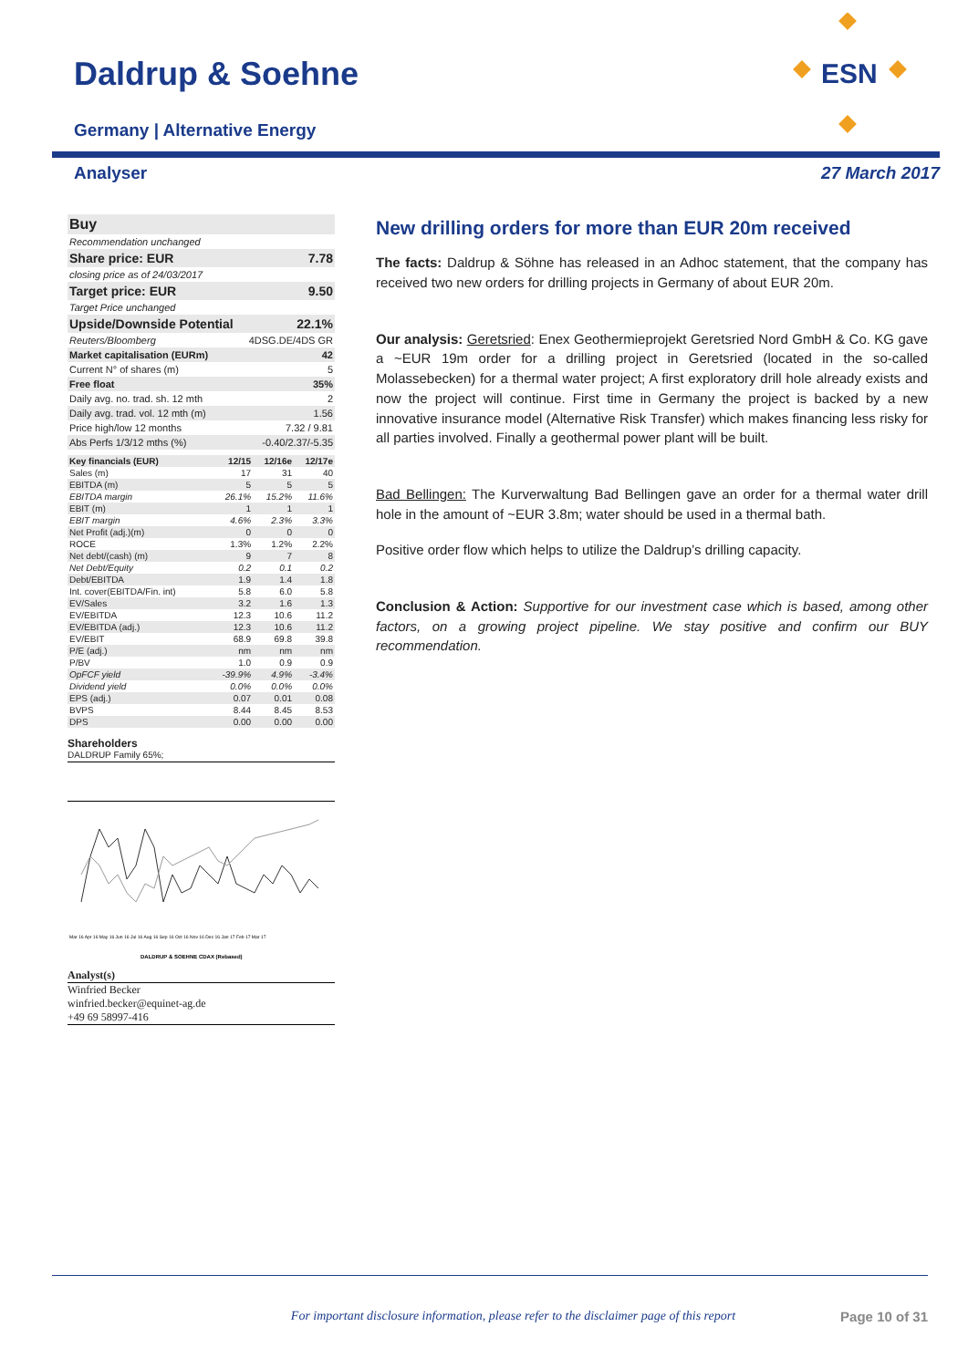Daldrup & Soehne
Germany | Alternative Energy
ESN
Analyser 27 March 2017
| Buy | |
| Recommendation unchanged | |
| Share price: EUR | 7.78 |
| closing price as of 24/03/2017 | |
| Target price: EUR | 9.50 |
| Target Price unchanged | |
| Upside/Downside Potential | 22.1% |
| Reuters/Bloomberg | 4DSG.DE/4DS GR |
| Market capitalisation (EURm) | 42 |
| Current N° of shares (m) | 5 |
| Free float | 35% |
| Daily avg. no. trad. sh. 12 mth | 2 |
| Daily avg. trad. vol. 12 mth (m) | 1.56 |
| Price high/low 12 months | 7.32 / 9.81 |
| Abs Perfs 1/3/12 mths (%) | -0.40/2.37/-5.35 |
| Key financials (EUR) | 12/15 | 12/16e | 12/17e |
| Sales (m) | 17 | 31 | 40 |
| EBITDA (m) | 5 | 5 | 5 |
| EBITDA margin | 26.1% | 15.2% | 11.6% |
| EBIT (m) | 1 | 1 | 1 |
| EBIT margin | 4.6% | 2.3% | 3.3% |
| Net Profit (adj.)(m) | 0 | 0 | 0 |
| ROCE | 1.3% | 1.2% | 2.2% |
| Net debt/(cash) (m) | 9 | 7 | 8 |
| Net Debt/Equity | 0.2 | 0.1 | 0.2 |
| Debt/EBITDA | 1.9 | 1.4 | 1.8 |
| Int. cover(EBITDA/Fin. int) | 5.8 | 6.0 | 5.8 |
| EV/Sales | 3.2 | 1.6 | 1.3 |
| EV/EBITDA | 12.3 | 10.6 | 11.2 |
| EV/EBITDA (adj.) | 12.3 | 10.6 | 11.2 |
| EV/EBIT | 68.9 | 69.8 | 39.8 |
| P/E (adj.) | nm | nm | nm |
| P/BV | 1.0 | 0.9 | 0.9 |
| OpFCF yield | -39.9% | 4.9% | -3.4% |
| Dividend yield | 0.0% | 0.0% | 0.0% |
| EPS (adj.) | 0.07 | 0.01 | 0.08 |
| BVPS | 8.44 | 8.45 | 8.53 |
| DPS | 0.00 | 0.00 | 0.00 |
Shareholders
DALDRUP Family 65%;
Mar 16 Apr 16 May 16 Jun 16 Jul 16 Aug 16 Sep 16 Oct 16 Nov 16 Dec 16 Jan 17 Feb 17 Mar 17
DALDRUP & SOEHNE CDAX (Rebased)
Analyst(s)
Winfried Becker
winfried.becker@equinet-ag.de
+49 69 58997-416
New drilling orders for more than EUR 20m received
The facts: Daldrup & Söhne has released in an Adhoc statement, that the company has received two new orders for drilling projects in Germany of about EUR 20m.
Our analysis: Geretsried: Enex Geothermieprojekt Geretsried Nord GmbH & Co. KG gave a ~EUR 19m order for a drilling project in Geretsried (located in the so-called Molassebecken) for a thermal water project; A first exploratory drill hole already exists and now the project will continue. First time in Germany the project is backed by a new innovative insurance model (Alternative Risk Transfer) which makes financing less risky for all parties involved. Finally a geothermal power plant will be built.
Bad Bellingen: The Kurverwaltung Bad Bellingen gave an order for a thermal water drill hole in the amount of ~EUR 3.8m; water should be used in a thermal bath.
Positive order flow which helps to utilize the Daldrup’s drilling capacity.
Conclusion & Action: Supportive for our investment case which is based, among other factors, on a growing project pipeline. We stay positive and confirm our BUY recommendation.
For important disclosure information, please refer to the disclaimer page of this report Page 10 of 31